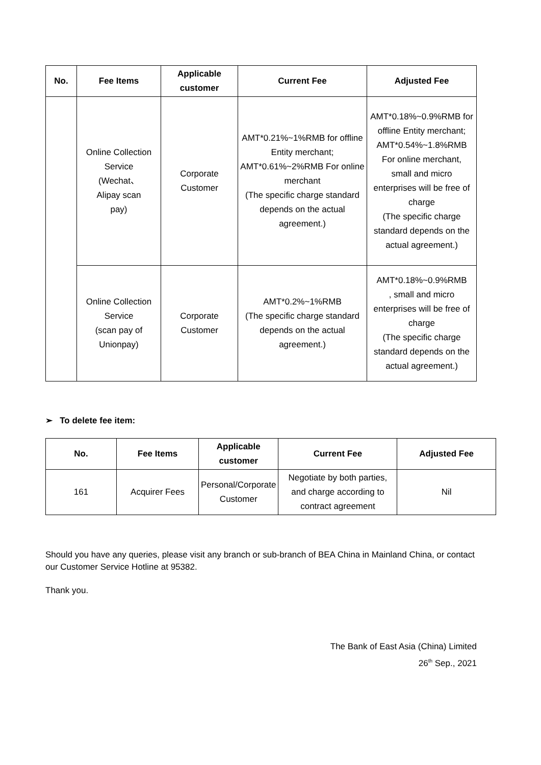| No. | Fee Items | Applicable customer | Current Fee | Adjusted Fee |
| --- | --- | --- | --- | --- |
| | Online Collection Service (Wechat、 Alipay scan pay) | Corporate Customer | AMT*0.21%~1%RMB for offline Entity merchant; AMT*0.61%~2%RMB For online merchant (The specific charge standard depends on the actual agreement.) | AMT*0.18%~0.9%RMB for offline Entity merchant; AMT*0.54%~1.8%RMB For online merchant, small and micro enterprises will be free of charge (The specific charge standard depends on the actual agreement.) |
| | Online Collection Service (scan pay of Unionpay) | Corporate Customer | AMT*0.2%~1%RMB (The specific charge standard depends on the actual agreement.) | AMT*0.18%~0.9%RMB , small and micro enterprises will be free of charge (The specific charge standard depends on the actual agreement.) |
➢ To delete fee item:
| No. | Fee Items | Applicable customer | Current Fee | Adjusted Fee |
| --- | --- | --- | --- | --- |
| 161 | Acquirer Fees | Personal/Corporate Customer | Negotiate by both parties, and charge according to contract agreement | Nil |
Should you have any queries, please visit any branch or sub-branch of BEA China in Mainland China, or contact our Customer Service Hotline at 95382.
Thank you.
The Bank of East Asia (China) Limited
26<sup>th</sup> Sep., 2021